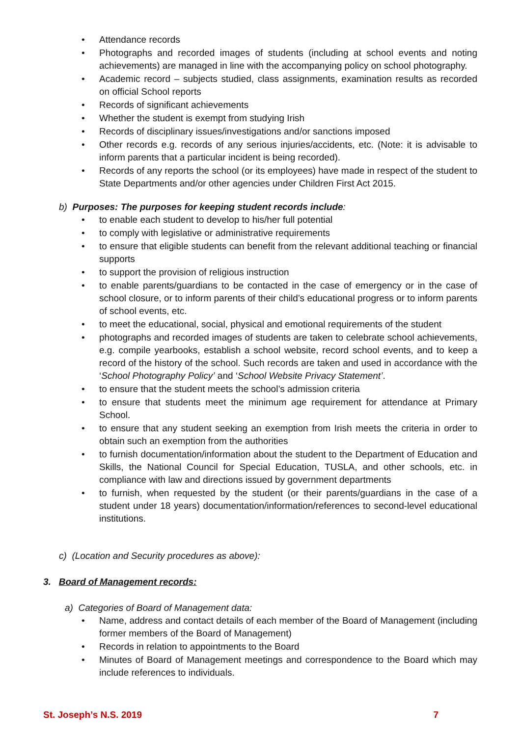• Attendance records
• Photographs and recorded images of students (including at school events and noting achievements) are managed in line with the accompanying policy on school photography.
• Academic record – subjects studied, class assignments, examination results as recorded on official School reports
• Records of significant achievements
• Whether the student is exempt from studying Irish
• Records of disciplinary issues/investigations and/or sanctions imposed
• Other records e.g. records of any serious injuries/accidents, etc. (Note: it is advisable to inform parents that a particular incident is being recorded).
• Records of any reports the school (or its employees) have made in respect of the student to State Departments and/or other agencies under Children First Act 2015.
b) Purposes: The purposes for keeping student records include:
• to enable each student to develop to his/her full potential
• to comply with legislative or administrative requirements
• to ensure that eligible students can benefit from the relevant additional teaching or financial supports
• to support the provision of religious instruction
• to enable parents/guardians to be contacted in the case of emergency or in the case of school closure, or to inform parents of their child’s educational progress or to inform parents of school events, etc.
• to meet the educational, social, physical and emotional requirements of the student
• photographs and recorded images of students are taken to celebrate school achievements, e.g. compile yearbooks, establish a school website, record school events, and to keep a record of the history of the school. Such records are taken and used in accordance with the ‘School Photography Policy’ and ‘School Website Privacy Statement’.
• to ensure that the student meets the school’s admission criteria
• to ensure that students meet the minimum age requirement for attendance at Primary School.
• to ensure that any student seeking an exemption from Irish meets the criteria in order to obtain such an exemption from the authorities
• to furnish documentation/information about the student to the Department of Education and Skills, the National Council for Special Education, TUSLA, and other schools, etc. in compliance with law and directions issued by government departments
• to furnish, when requested by the student (or their parents/guardians in the case of a student under 18 years) documentation/information/references to second-level educational institutions.
c) (Location and Security procedures as above):
3. Board of Management records:
a) Categories of Board of Management data:
• Name, address and contact details of each member of the Board of Management (including former members of the Board of Management)
• Records in relation to appointments to the Board
• Minutes of Board of Management meetings and correspondence to the Board which may include references to individuals.
St. Joseph’s N.S. 2019 7